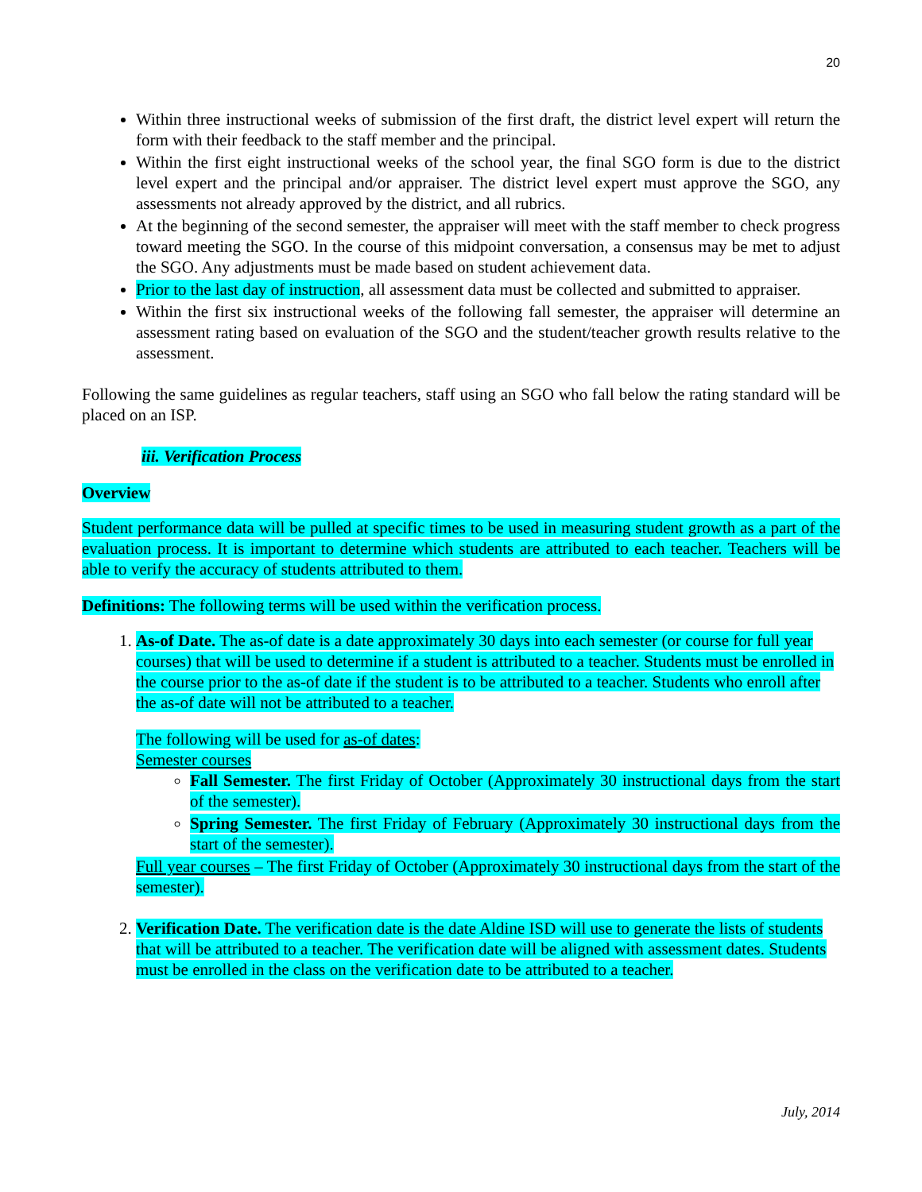20
Within three instructional weeks of submission of the first draft, the district level expert will return the form with their feedback to the staff member and the principal.
Within the first eight instructional weeks of the school year, the final SGO form is due to the district level expert and the principal and/or appraiser. The district level expert must approve the SGO, any assessments not already approved by the district, and all rubrics.
At the beginning of the second semester, the appraiser will meet with the staff member to check progress toward meeting the SGO. In the course of this midpoint conversation, a consensus may be met to adjust the SGO. Any adjustments must be made based on student achievement data.
Prior to the last day of instruction, all assessment data must be collected and submitted to appraiser.
Within the first six instructional weeks of the following fall semester, the appraiser will determine an assessment rating based on evaluation of the SGO and the student/teacher growth results relative to the assessment.
Following the same guidelines as regular teachers, staff using an SGO who fall below the rating standard will be placed on an ISP.
iii. Verification Process
Overview
Student performance data will be pulled at specific times to be used in measuring student growth as a part of the evaluation process. It is important to determine which students are attributed to each teacher. Teachers will be able to verify the accuracy of students attributed to them.
Definitions: The following terms will be used within the verification process.
1. As-of Date. The as-of date is a date approximately 30 days into each semester (or course for full year courses) that will be used to determine if a student is attributed to a teacher. Students must be enrolled in the course prior to the as-of date if the student is to be attributed to a teacher. Students who enroll after the as-of date will not be attributed to a teacher.
The following will be used for as-of dates:
Semester courses
Fall Semester. The first Friday of October (Approximately 30 instructional days from the start of the semester).
Spring Semester. The first Friday of February (Approximately 30 instructional days from the start of the semester).
Full year courses – The first Friday of October (Approximately 30 instructional days from the start of the semester).
2. Verification Date. The verification date is the date Aldine ISD will use to generate the lists of students that will be attributed to a teacher. The verification date will be aligned with assessment dates. Students must be enrolled in the class on the verification date to be attributed to a teacher.
July, 2014